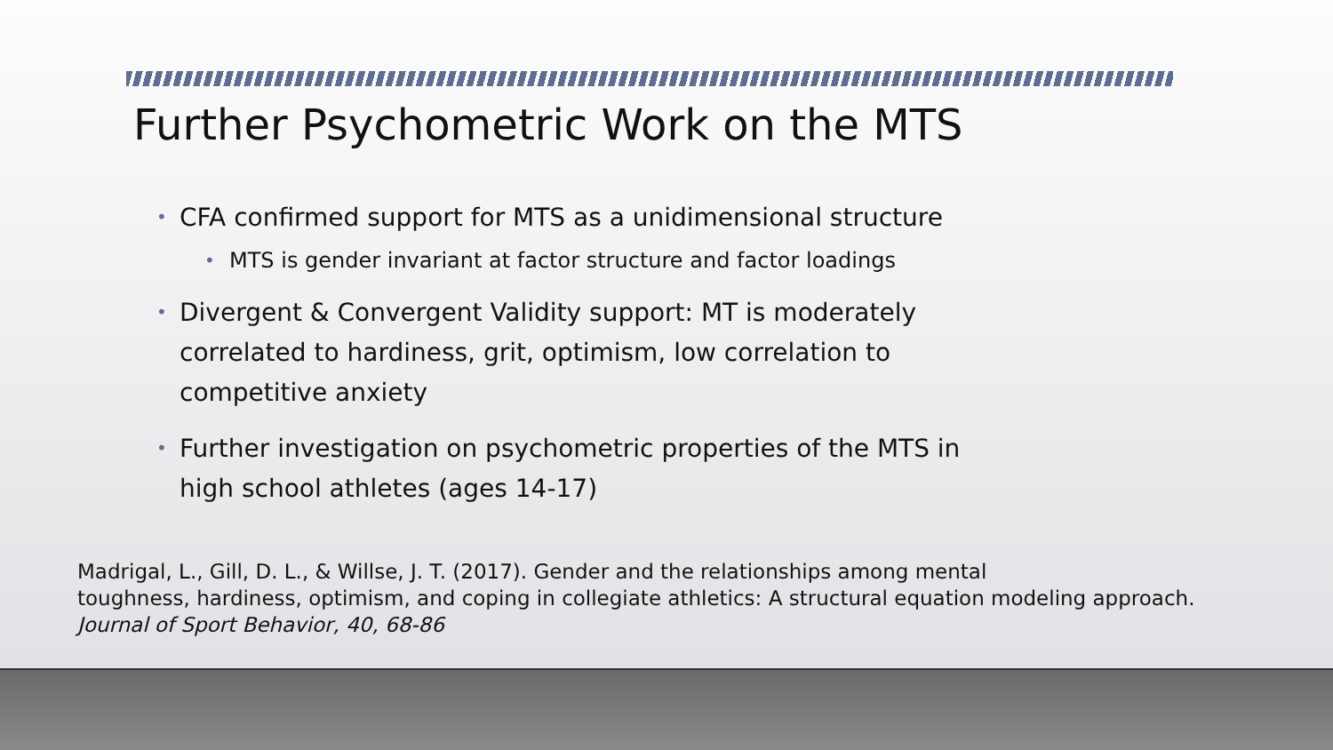Further Psychometric Work on the MTS
• CFA confirmed support for MTS as a unidimensional structure
• MTS is gender invariant at factor structure and factor loadings
• Divergent & Convergent Validity support: MT is moderately correlated to hardiness, grit, optimism, low correlation to competitive anxiety
• Further investigation on psychometric properties of the MTS in high school athletes (ages 14-17)
Madrigal, L., Gill, D. L., & Willse, J. T. (2017). Gender and the relationships among mental
toughness, hardiness, optimism, and coping in collegiate athletics: A structural equation modeling approach.
Journal of Sport Behavior, 40, 68-86